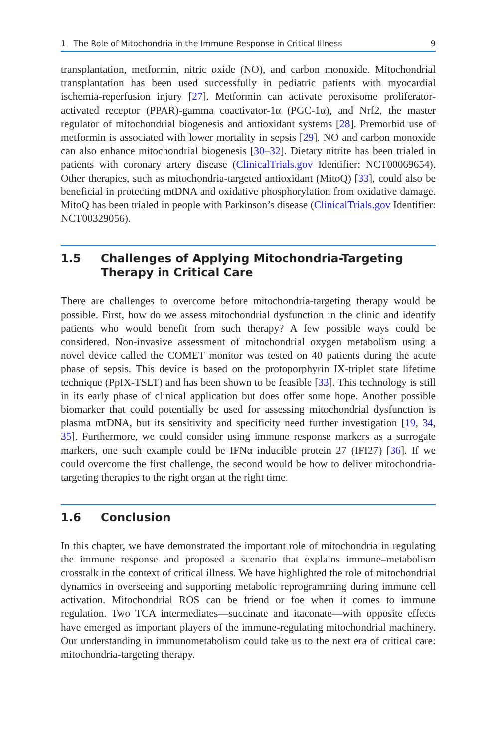1 The Role of Mitochondria in the Immune Response in Critical Illness 9
transplantation, metformin, nitric oxide (NO), and carbon monoxide. Mitochondrial transplantation has been used successfully in pediatric patients with myocardial ischemia-reperfusion injury [27]. Metformin can activate peroxisome proliferator-activated receptor (PPAR)-gamma coactivator-1α (PGC-1α), and Nrf2, the master regulator of mitochondrial biogenesis and antioxidant systems [28]. Premorbid use of metformin is associated with lower mortality in sepsis [29]. NO and carbon monoxide can also enhance mitochondrial biogenesis [30–32]. Dietary nitrite has been trialed in patients with coronary artery disease (ClinicalTrials.gov Identifier: NCT00069654). Other therapies, such as mitochondria-targeted antioxidant (MitoQ) [33], could also be beneficial in protecting mtDNA and oxidative phosphorylation from oxidative damage. MitoQ has been trialed in people with Parkinson’s disease (ClinicalTrials.gov Identifier: NCT00329056).
1.5 Challenges of Applying Mitochondria-Targeting
Therapy in Critical Care
There are challenges to overcome before mitochondria-targeting therapy would be possible. First, how do we assess mitochondrial dysfunction in the clinic and identify patients who would benefit from such therapy? A few possible ways could be considered. Non-invasive assessment of mitochondrial oxygen metabolism using a novel device called the COMET monitor was tested on 40 patients during the acute phase of sepsis. This device is based on the protoporphyrin IX-triplet state lifetime technique (PpIX-TSLT) and has been shown to be feasible [33]. This technology is still in its early phase of clinical application but does offer some hope. Another possible biomarker that could potentially be used for assessing mitochondrial dysfunction is plasma mtDNA, but its sensitivity and specificity need further investigation [19, 34, 35]. Furthermore, we could consider using immune response markers as a surrogate markers, one such example could be IFNα inducible protein 27 (IFI27) [36]. If we could overcome the first challenge, the second would be how to deliver mitochondria-targeting therapies to the right organ at the right time.
1.6 Conclusion
In this chapter, we have demonstrated the important role of mitochondria in regulating the immune response and proposed a scenario that explains immune–metabolism crosstalk in the context of critical illness. We have highlighted the role of mitochondrial dynamics in overseeing and supporting metabolic reprogramming during immune cell activation. Mitochondrial ROS can be friend or foe when it comes to immune regulation. Two TCA intermediates—succinate and itaconate—with opposite effects have emerged as important players of the immune-regulating mitochondrial machinery. Our understanding in immunometabolism could take us to the next era of critical care: mitochondria-targeting therapy.